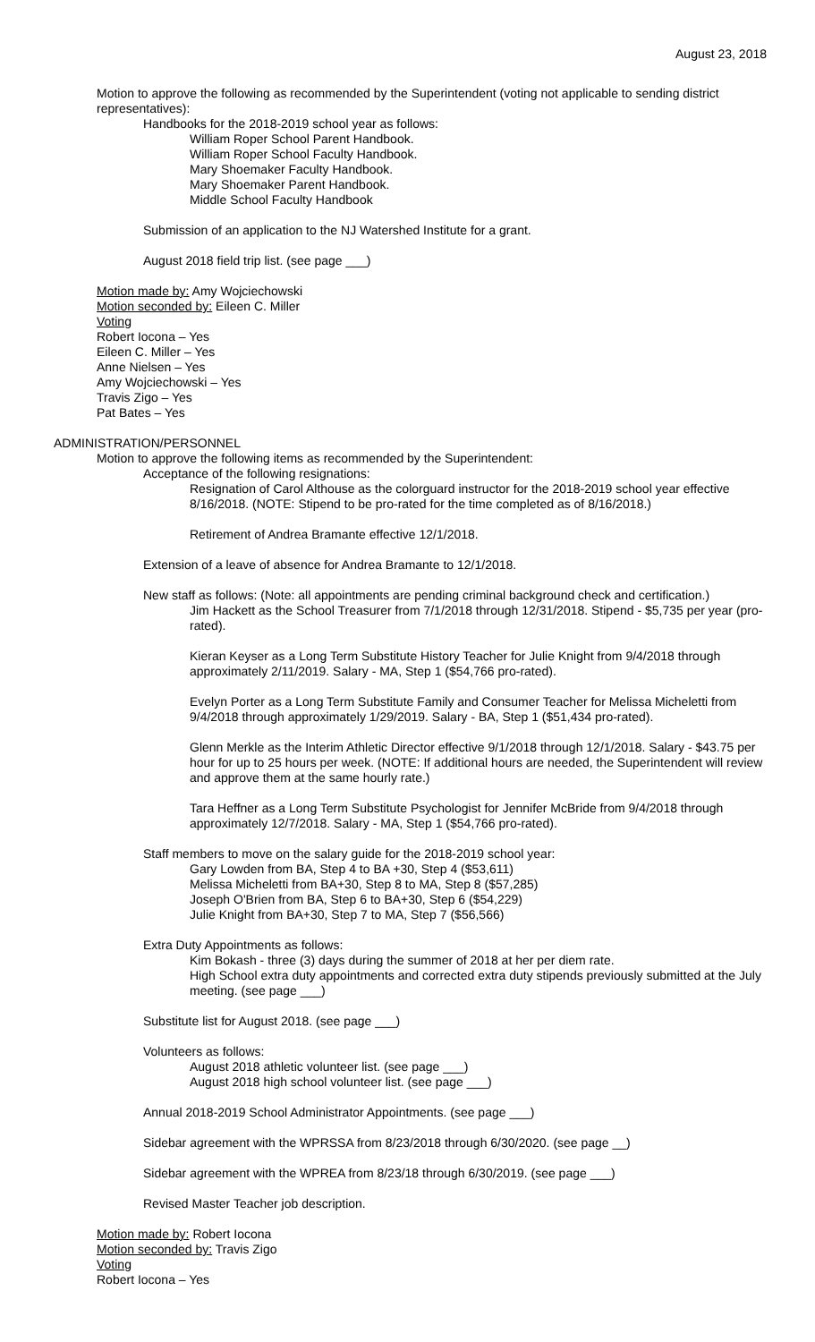August 23, 2018
Motion to approve the following as recommended by the Superintendent (voting not applicable to sending district representatives):
Handbooks for the 2018-2019 school year as follows:
William Roper School Parent Handbook.
William Roper School Faculty Handbook.
Mary Shoemaker Faculty Handbook.
Mary Shoemaker Parent Handbook.
Middle School Faculty Handbook
Submission of an application to the NJ Watershed Institute for a grant.
August 2018 field trip list. (see page ___)
Motion made by: Amy Wojciechowski
Motion seconded by: Eileen C. Miller
Voting
Robert Iocona – Yes
Eileen C. Miller – Yes
Anne Nielsen – Yes
Amy Wojciechowski – Yes
Travis Zigo – Yes
Pat Bates – Yes
ADMINISTRATION/PERSONNEL
Motion to approve the following items as recommended by the Superintendent:
Acceptance of the following resignations:
Resignation of Carol Althouse as the colorguard instructor for the 2018-2019 school year effective 8/16/2018. (NOTE: Stipend to be pro-rated for the time completed as of 8/16/2018.)
Retirement of Andrea Bramante effective 12/1/2018.
Extension of a leave of absence for Andrea Bramante to 12/1/2018.
New staff as follows: (Note: all appointments are pending criminal background check and certification.)
Jim Hackett as the School Treasurer from 7/1/2018 through 12/31/2018. Stipend - $5,735 per year (pro-rated).
Kieran Keyser as a Long Term Substitute History Teacher for Julie Knight from 9/4/2018 through approximately 2/11/2019. Salary - MA, Step 1 ($54,766 pro-rated).
Evelyn Porter as a Long Term Substitute Family and Consumer Teacher for Melissa Micheletti from 9/4/2018 through approximately 1/29/2019. Salary - BA, Step 1 ($51,434 pro-rated).
Glenn Merkle as the Interim Athletic Director effective 9/1/2018 through 12/1/2018. Salary - $43.75 per hour for up to 25 hours per week. (NOTE: If additional hours are needed, the Superintendent will review and approve them at the same hourly rate.)
Tara Heffner as a Long Term Substitute Psychologist for Jennifer McBride from 9/4/2018 through approximately 12/7/2018. Salary - MA, Step 1 ($54,766 pro-rated).
Staff members to move on the salary guide for the 2018-2019 school year:
Gary Lowden from BA, Step 4 to BA +30, Step 4 ($53,611)
Melissa Micheletti from BA+30, Step 8 to MA, Step 8 ($57,285)
Joseph O'Brien from BA, Step 6 to BA+30, Step 6 ($54,229)
Julie Knight from BA+30, Step 7 to MA, Step 7 ($56,566)
Extra Duty Appointments as follows:
Kim Bokash - three (3) days during the summer of 2018 at her per diem rate.
High School extra duty appointments and corrected extra duty stipends previously submitted at the July meeting. (see page ___)
Substitute list for August 2018. (see page ___)
Volunteers as follows:
August 2018 athletic volunteer list. (see page ___)
August 2018 high school volunteer list. (see page ___)
Annual 2018-2019 School Administrator Appointments. (see page ___)
Sidebar agreement with the WPRSSA from 8/23/2018 through 6/30/2020. (see page __)
Sidebar agreement with the WPREA from 8/23/18 through 6/30/2019. (see page ___)
Revised Master Teacher job description.
Motion made by: Robert Iocona
Motion seconded by: Travis Zigo
Voting
Robert Iocona – Yes